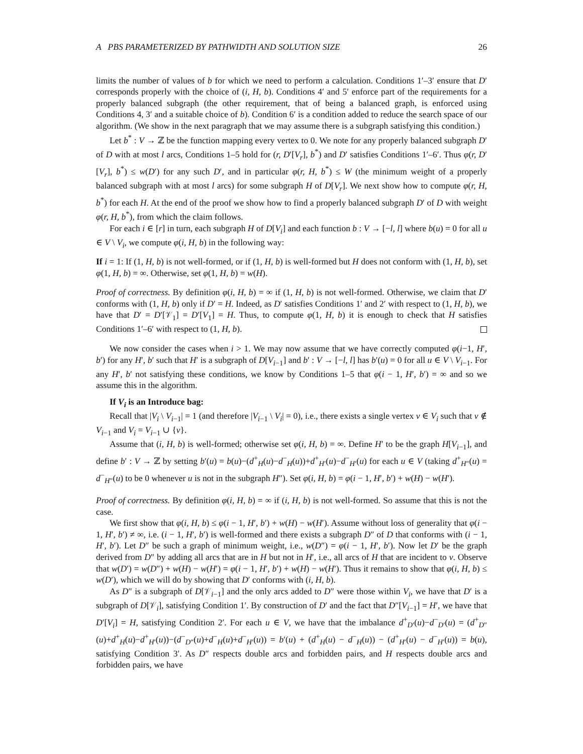A PBS PARAMETERIZED BY PATHWIDTH AND SOLUTION SIZE 26
limits the number of values of b for which we need to perform a calculation. Conditions 1′–3′ ensure that D′ corresponds properly with the choice of (i, H, b). Conditions 4′ and 5′ enforce part of the requirements for a properly balanced subgraph (the other requirement, that of being a balanced graph, is enforced using Conditions 4, 3′ and a suitable choice of b). Condition 6′ is a condition added to reduce the search space of our algorithm. (We show in the next paragraph that we may assume there is a subgraph satisfying this condition.)
Let b<sup>*</sup> : V → ℤ be the function mapping every vertex to 0. We note for any properly balanced subgraph D′ of D with at most l arcs, Conditions 1–5 hold for (r, D′[V<sub>r</sub>], b<sup>*</sup>) and D′ satisfies Conditions 1′–6′. Thus φ(r, D′[V<sub>r</sub>], b<sup>*</sup>) ≤ w(D′) for any such D′, and in particular φ(r, H, b<sup>*</sup>) ≤ W (the minimum weight of a properly balanced subgraph with at most l arcs) for some subgraph H of D[V<sub>r</sub>]. We next show how to compute φ(r, H, b<sup>*</sup>) for each H. At the end of the proof we show how to find a properly balanced subgraph D′ of D with weight φ(r, H, b<sup>*</sup>), from which the claim follows.
For each i ∈ [r] in turn, each subgraph H of D[V<sub>i</sub>] and each function b : V → [−l, l] where b(u) = 0 for all u ∈ V \ V<sub>i</sub>, we compute φ(i, H, b) in the following way:
If i = 1: If (1, H, b) is not well-formed, or if (1, H, b) is well-formed but H does not conform with (1, H, b), set φ(1, H, b) = ∞. Otherwise, set φ(1, H, b) = w(H).
Proof of correctness. By definition φ(i, H, b) = ∞ if (1, H, b) is not well-formed. Otherwise, we claim that D′ conforms with (1, H, b) only if D′ = H. Indeed, as D′ satisfies Conditions 1′ and 2′ with respect to (1, H, b), we have that D′ = D′[𝒱<sub>1</sub>] = D′[V<sub>1</sub>] = H. Thus, to compute φ(1, H, b) it is enough to check that H satisfies Conditions 1′–6′ with respect to (1, H, b).
We now consider the cases when i > 1. We may now assume that we have correctly computed φ(i−1, H′, b′) for any H′, b′ such that H′ is a subgraph of D[V<sub>i−1</sub>] and b′ : V → [−l, l] has b′(u) = 0 for all u ∈ V \ V<sub>i−1</sub>. For any H′, b′ not satisfying these conditions, we know by Conditions 1–5 that φ(i − 1, H′, b′) = ∞ and so we assume this in the algorithm.
If V<sub>i</sub> is an Introduce bag:
Recall that |V<sub>i</sub> \ V<sub>i−1</sub>| = 1 (and therefore |V<sub>i−1</sub> \ V<sub>i</sub>| = 0), i.e., there exists a single vertex v ∈ V<sub>i</sub> such that v ∉ V<sub>i−1</sub> and V<sub>i</sub> = V<sub>i−1</sub> ∪ {v}.
Assume that (i, H, b) is well-formed; otherwise set φ(i, H, b) = ∞. Define H′ to be the graph H[V<sub>i−1</sub>], and define b′ : V → ℤ by setting b′(u) = b(u)−(d<sup>+</sup><sub>H</sub>(u)−d<sup>−</sup><sub>H</sub>(u))+d<sup>+</sup><sub>H′</sub>(u)−d<sup>−</sup><sub>H′</sub>(u) for each u ∈ V (taking d<sup>+</sup><sub>H″</sub>(u) = d<sup>−</sup><sub>H″</sub>(u) to be 0 whenever u is not in the subgraph H″). Set φ(i, H, b) = φ(i − 1, H′, b′) + w(H) − w(H′).
Proof of correctness. By definition φ(i, H, b) = ∞ if (i, H, b) is not well-formed. So assume that this is not the case.
We first show that φ(i, H, b) ≤ φ(i − 1, H′, b′) + w(H) − w(H′). Assume without loss of generality that φ(i − 1, H′, b′) ≠ ∞, i.e. (i − 1, H′, b′) is well-formed and there exists a subgraph D″ of D that conforms with (i − 1, H′, b′). Let D″ be such a graph of minimum weight, i.e., w(D″) = φ(i − 1, H′, b′). Now let D′ be the graph derived from D″ by adding all arcs that are in H but not in H′, i.e., all arcs of H that are incident to v. Observe that w(D′) = w(D″) + w(H) − w(H′) = φ(i − 1, H′, b′) + w(H) − w(H′). Thus it remains to show that φ(i, H, b) ≤ w(D′), which we will do by showing that D′ conforms with (i, H, b).
As D″ is a subgraph of D[𝒱<sub>i−1</sub>] and the only arcs added to D″ were those within V<sub>i</sub>, we have that D′ is a subgraph of D[𝒱<sub>i</sub>], satisfying Condition 1′. By construction of D′ and the fact that D″[V<sub>i−1</sub>] = H′, we have that D′[V<sub>i</sub>] = H, satisfying Condition 2′. For each u ∈ V, we have that the imbalance d<sup>+</sup><sub>D′</sub>(u)−d<sup>−</sup><sub>D′</sub>(u) = (d<sup>+</sup><sub>D″</sub>(u)+d<sup>+</sup><sub>H</sub>(u)−d<sup>+</sup><sub>H′</sub>(u))−(d<sup>−</sup><sub>D″</sub>(u)+d<sup>−</sup><sub>H</sub>(u)+d<sup>−</sup><sub>H′</sub>(u)) = b′(u) + (d<sup>+</sup><sub>H</sub>(u) − d<sup>−</sup><sub>H</sub>(u)) − (d<sup>+</sup><sub>H′</sub>(u) − d<sup>−</sup><sub>H′</sub>(u)) = b(u), satisfying Condition 3′. As D″ respects double arcs and forbidden pairs, and H respects double arcs and forbidden pairs, we have